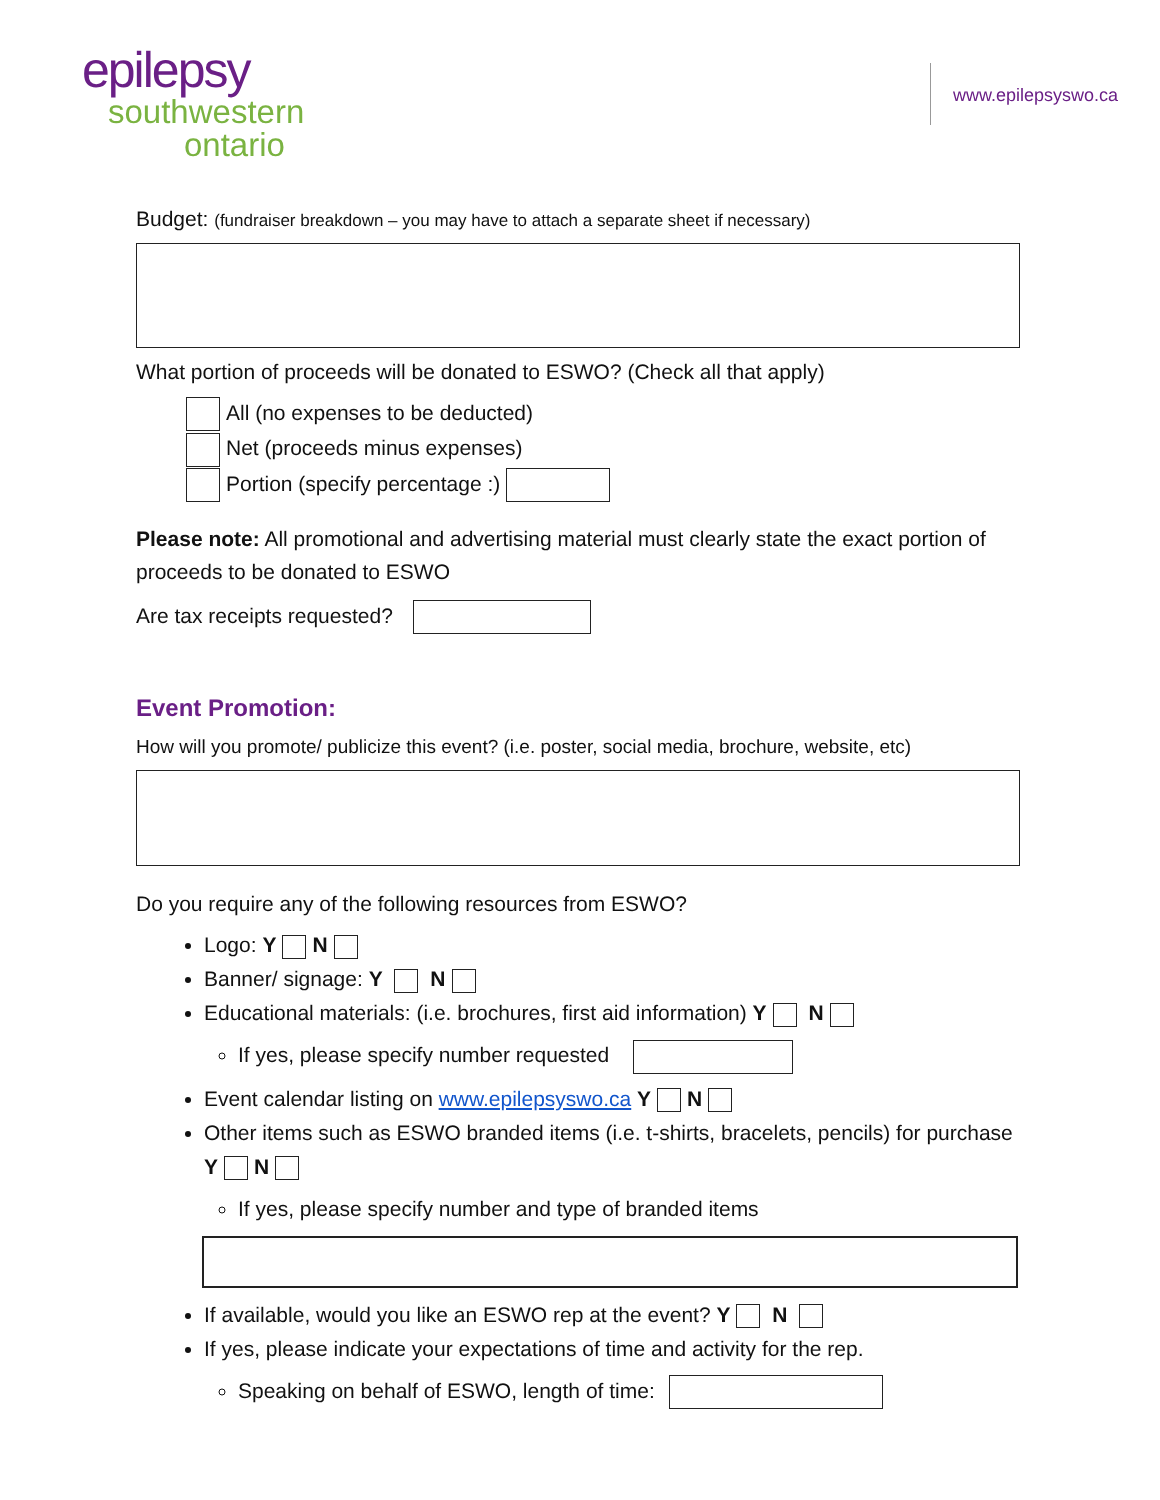epilepsy
southwestern
ontario
www.epilepsyswo.ca
Budget: (fundraiser breakdown – you may have to attach a separate sheet if necessary)
What portion of proceeds will be donated to ESWO? (Check all that apply)
All (no expenses to be deducted)
Net (proceeds minus expenses)
Portion (specify percentage :)
Please note: All promotional and advertising material must clearly state the exact portion of proceeds to be donated to ESWO
Are tax receipts requested?
Event Promotion:
How will you promote/ publicize this event? (i.e. poster, social media, brochure, website, etc)
Do you require any of the following resources from ESWO?
Logo: Y N
Banner/ signage: Y N
Educational materials: (i.e. brochures, first aid information) Y N
If yes, please specify number requested
Event calendar listing on www.epilepsyswo.ca Y N
Other items such as ESWO branded items (i.e. t-shirts, bracelets, pencils) for purchase Y N
If yes, please specify number and type of branded items
If available, would you like an ESWO rep at the event? Y N
If yes, please indicate your expectations of time and activity for the rep.
Speaking on behalf of ESWO, length of time: